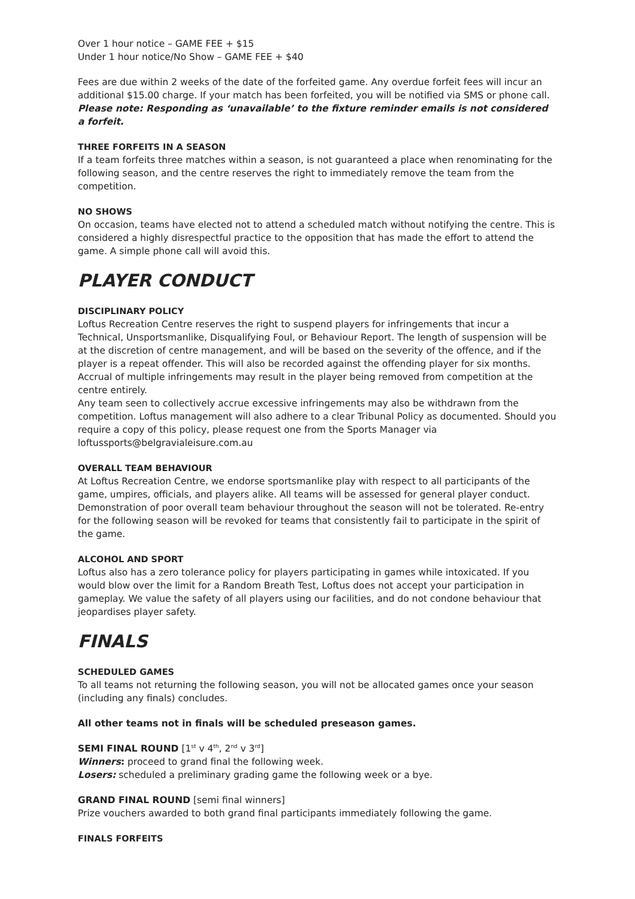Over 1 hour notice – GAME FEE + $15
Under 1 hour notice/No Show – GAME FEE + $40
Fees are due within 2 weeks of the date of the forfeited game. Any overdue forfeit fees will incur an additional $15.00 charge. If your match has been forfeited, you will be notified via SMS or phone call. Please note: Responding as ‘unavailable’ to the fixture reminder emails is not considered a forfeit.
THREE FORFEITS IN A SEASON
If a team forfeits three matches within a season, is not guaranteed a place when renominating for the following season, and the centre reserves the right to immediately remove the team from the competition.
NO SHOWS
On occasion, teams have elected not to attend a scheduled match without notifying the centre. This is considered a highly disrespectful practice to the opposition that has made the effort to attend the game. A simple phone call will avoid this.
PLAYER CONDUCT
DISCIPLINARY POLICY
Loftus Recreation Centre reserves the right to suspend players for infringements that incur a Technical, Unsportsmanlike, Disqualifying Foul, or Behaviour Report. The length of suspension will be at the discretion of centre management, and will be based on the severity of the offence, and if the player is a repeat offender. This will also be recorded against the offending player for six months. Accrual of multiple infringements may result in the player being removed from competition at the centre entirely.
Any team seen to collectively accrue excessive infringements may also be withdrawn from the competition. Loftus management will also adhere to a clear Tribunal Policy as documented. Should you require a copy of this policy, please request one from the Sports Manager via loftussports@belgravialeisure.com.au
OVERALL TEAM BEHAVIOUR
At Loftus Recreation Centre, we endorse sportsmanlike play with respect to all participants of the game, umpires, officials, and players alike. All teams will be assessed for general player conduct. Demonstration of poor overall team behaviour throughout the season will not be tolerated. Re-entry for the following season will be revoked for teams that consistently fail to participate in the spirit of the game.
ALCOHOL AND SPORT
Loftus also has a zero tolerance policy for players participating in games while intoxicated. If you would blow over the limit for a Random Breath Test, Loftus does not accept your participation in gameplay. We value the safety of all players using our facilities, and do not condone behaviour that jeopardises player safety.
FINALS
SCHEDULED GAMES
To all teams not returning the following season, you will not be allocated games once your season (including any finals) concludes.
All other teams not in finals will be scheduled preseason games.
SEMI FINAL ROUND [1<sup>st</sup> v 4<sup>th</sup>, 2<sup>nd</sup> v 3<sup>rd</sup>]
Winners: proceed to grand final the following week.
Losers: scheduled a preliminary grading game the following week or a bye.
GRAND FINAL ROUND [semi final winners]
Prize vouchers awarded to both grand final participants immediately following the game.
FINALS FORFEITS